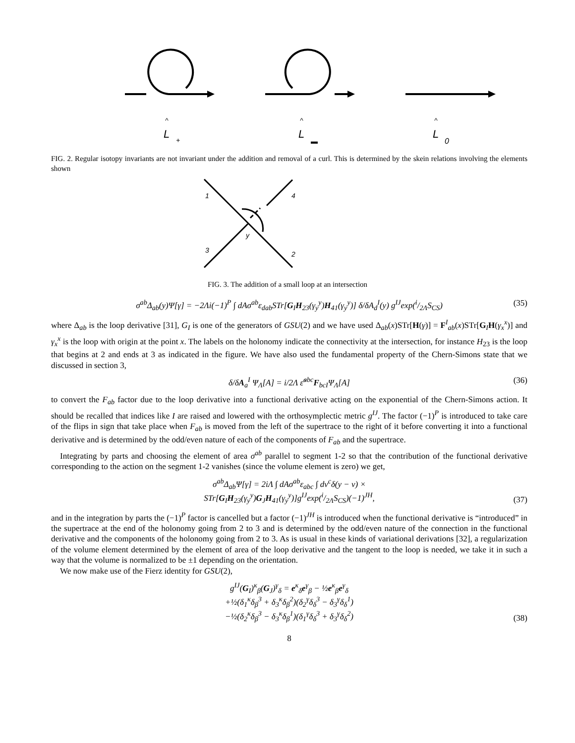^
L
+
^
L
▬
^
L
0
FIG. 2. Regular isotopy invariants are not invariant under the addition and removal of a curl. This is determined by the skein relations involving the elements shown
1
4
3
2
y
FIG. 3. The addition of a small loop at an intersection
σ<sup>ab</sup>Δ<sub>ab</sub>(y)Ψ[γ] = −2Λi(−1)<sup>P</sup> ∫ dAσ<sup>ab</sup>ε<sub>dab</sub>STr[G<sub>I</sub>H<sub>23</sub>(γ<sub>y</sub><sup>y</sup>)H<sub>41</sub>(γ<sub>y</sub><sup>y</sup>)] δ/δA<sub>d</sub><sup>I</sup>(y) g<sup>IJ</sup>exp(i/2ΛS<sub>CS</sub>) (35)
where Δ<sub>ab</sub> is the loop derivative [31], G<sub>I</sub> is one of the generators of GSU(2) and we have used Δ<sub>ab</sub>(x)STr[H(γ)] = F<sup>I</sup><sub>ab</sub>(x)STr[G<sub>I</sub>H(γ<sub>x</sub><sup>x</sup>)] and γ<sub>x</sub><sup>x</sup> is the loop with origin at the point x. The labels on the holonomy indicate the connectivity at the intersection, for instance H<sub>23</sub> is the loop that begins at 2 and ends at 3 as indicated in the figure. We have also used the fundamental property of the Chern-Simons state that we discussed in section 3,
δ/δA<sub>a</sub><sup>I</sup> Ψ<sub>Λ</sub>[A] = i/2Λ ε̃<sup>abc</sup>F<sub>bcI</sub>Ψ<sub>Λ</sub>[A] (36)
to convert the F<sub>ab</sub> factor due to the loop derivative into a functional derivative acting on the exponential of the Chern-Simons action. It should be recalled that indices like I are raised and lowered with the orthosymplectic metric g<sup>IJ</sup>. The factor (−1)<sup>P</sup> is introduced to take care of the flips in sign that take place when F<sub>ab</sub> is moved from the left of the supertrace to the right of it before converting it into a functional derivative and is determined by the odd/even nature of each of the components of F<sub>ab</sub> and the supertrace.
Integrating by parts and choosing the element of area σ<sup>ab</sup> parallel to segment 1-2 so that the contribution of the functional derivative corresponding to the action on the segment 1-2 vanishes (since the volume element is zero) we get,
σ<sup>ab</sup>Δ<sub>ab</sub>Ψ[γ] = 2iΛ ∫ dAσ<sup>ab</sup>ε<sub>abc</sub> ∫ dv<sup>c</sup>δ(y − v) ×
STr[G<sub>I</sub>H<sub>23</sub>(γ<sub>y</sub><sup>y</sup>)G<sub>J</sub>H<sub>41</sub>(γ<sub>y</sub><sup>y</sup>)]g<sup>IJ</sup>exp(i/2ΛS<sub>CS</sub>)(−1)<sup>JH</sup>,
(37)
and in the integration by parts the (−1)<sup>P</sup> factor is cancelled but a factor (−1)<sup>JH</sup> is introduced when the functional derivative is “introduced” in the supertrace at the end of the holonomy going from 2 to 3 and is determined by the odd/even nature of the connection in the functional derivative and the components of the holonomy going from 2 to 3. As is usual in these kinds of variational derivations [32], a regularization of the volume element determined by the element of area of the loop derivative and the tangent to the loop is needed, we take it in such a way that the volume is normalized to be ±1 depending on the orientation.
We now make use of the Fierz identity for GSU(2),
g<sup>IJ</sup>(G<sub>I</sub>)<sup>κ</sup><sub>β</sub>(G<sub>J</sub>)<sup>γ</sup><sub>δ</sub> = e<sup>κ</sup><sub>δ</sub>e<sup>γ</sup><sub>β</sub> − ½e<sup>κ</sup><sub>β</sub>e<sup>γ</sup><sub>δ</sub>
+½(δ<sub>1</sub><sup>κ</sup>δ<sub>β</sub><sup>3</sup> + δ<sub>3</sub><sup>κ</sup>δ<sub>β</sub><sup>2</sup>)(δ<sub>2</sub><sup>γ</sup>δ<sub>δ</sub><sup>3</sup> − δ<sub>3</sub><sup>γ</sup>δ<sub>δ</sub><sup>1</sup>)
−½(δ<sub>2</sub><sup>κ</sup>δ<sub>β</sub><sup>3</sup> − δ<sub>3</sub><sup>κ</sup>δ<sub>β</sub><sup>1</sup>)(δ<sub>1</sub><sup>γ</sup>δ<sub>δ</sub><sup>3</sup> + δ<sub>3</sub><sup>γ</sup>δ<sub>δ</sub><sup>2</sup>)
(38)
8